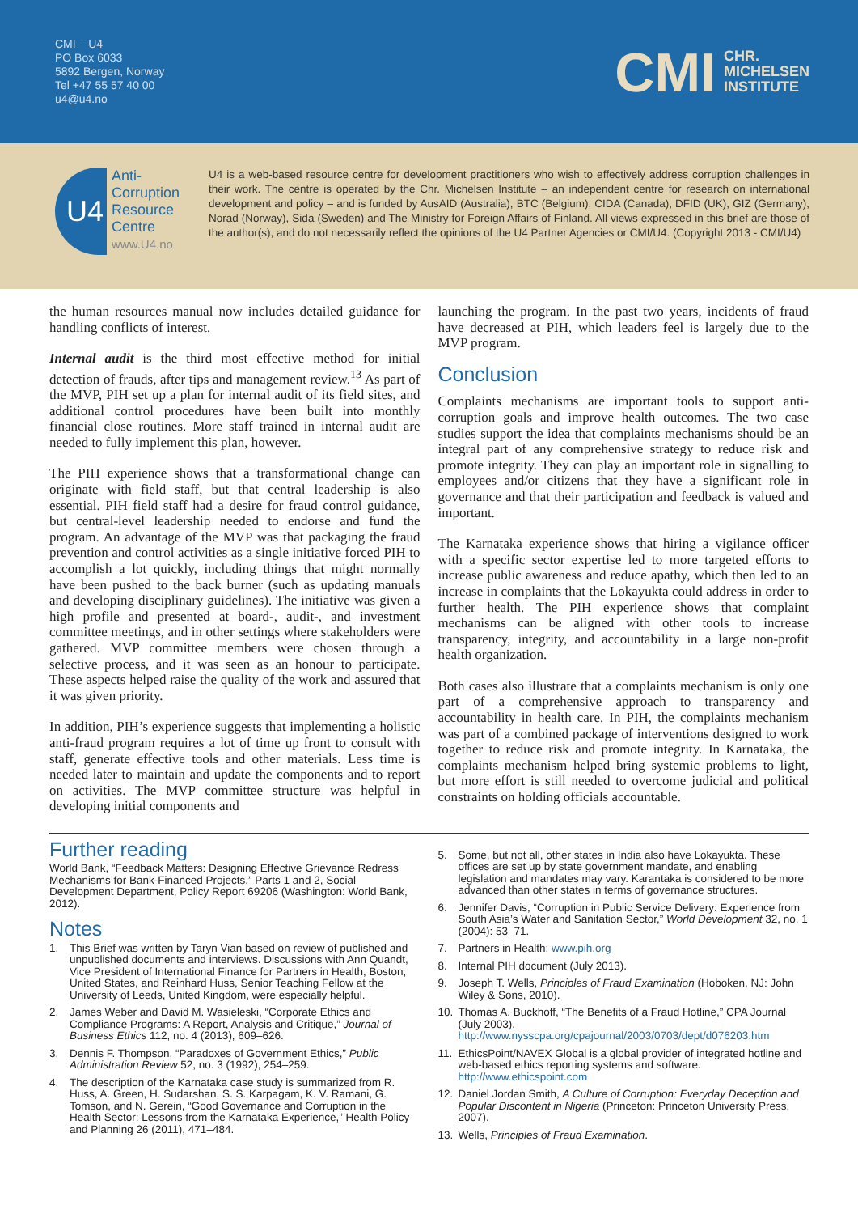CMI – U4
PO Box 6033
5892 Bergen, Norway
Tel +47 55 57 40 00
u4@u4.no
CMI CHR.
MICHELSEN
INSTITUTE
U4
Anti-
Corruption
Resource
Centre
www.U4.no
U4 is a web-based resource centre for development practitioners who wish to effectively address corruption challenges in their work. The centre is operated by the Chr. Michelsen Institute – an independent centre for research on international development and policy – and is funded by AusAID (Australia), BTC (Belgium), CIDA (Canada), DFID (UK), GIZ (Germany), Norad (Norway), Sida (Sweden) and The Ministry for Foreign Affairs of Finland. All views expressed in this brief are those of the author(s), and do not necessarily reflect the opinions of the U4 Partner Agencies or CMI/U4. (Copyright 2013 - CMI/U4)
the human resources manual now includes detailed guidance for handling conflicts of interest.
Internal audit is the third most effective method for initial detection of frauds, after tips and management review.<sup>13</sup> As part of the MVP, PIH set up a plan for internal audit of its field sites, and additional control procedures have been built into monthly financial close routines. More staff trained in internal audit are needed to fully implement this plan, however.
The PIH experience shows that a transformational change can originate with field staff, but that central leadership is also essential. PIH field staff had a desire for fraud control guidance, but central-level leadership needed to endorse and fund the program. An advantage of the MVP was that packaging the fraud prevention and control activities as a single initiative forced PIH to accomplish a lot quickly, including things that might normally have been pushed to the back burner (such as updating manuals and developing disciplinary guidelines). The initiative was given a high profile and presented at board-, audit-, and investment committee meetings, and in other settings where stakeholders were gathered. MVP committee members were chosen through a selective process, and it was seen as an honour to participate. These aspects helped raise the quality of the work and assured that it was given priority.
In addition, PIH’s experience suggests that implementing a holistic anti-fraud program requires a lot of time up front to consult with staff, generate effective tools and other materials. Less time is needed later to maintain and update the components and to report on activities. The MVP committee structure was helpful in developing initial components and
launching the program. In the past two years, incidents of fraud have decreased at PIH, which leaders feel is largely due to the MVP program.
Conclusion
Complaints mechanisms are important tools to support anti-corruption goals and improve health outcomes. The two case studies support the idea that complaints mechanisms should be an integral part of any comprehensive strategy to reduce risk and promote integrity. They can play an important role in signalling to employees and/or citizens that they have a significant role in governance and that their participation and feedback is valued and important.
The Karnataka experience shows that hiring a vigilance officer with a specific sector expertise led to more targeted efforts to increase public awareness and reduce apathy, which then led to an increase in complaints that the Lokayukta could address in order to further health. The PIH experience shows that complaint mechanisms can be aligned with other tools to increase transparency, integrity, and accountability in a large non-profit health organization.
Both cases also illustrate that a complaints mechanism is only one part of a comprehensive approach to transparency and accountability in health care. In PIH, the complaints mechanism was part of a combined package of interventions designed to work together to reduce risk and promote integrity. In Karnataka, the complaints mechanism helped bring systemic problems to light, but more effort is still needed to overcome judicial and political constraints on holding officials accountable.
Further reading
World Bank, “Feedback Matters: Designing Effective Grievance Redress Mechanisms for Bank-Financed Projects,” Parts 1 and 2, Social Development Department, Policy Report 69206 (Washington: World Bank, 2012).
Notes
1. This Brief was written by Taryn Vian based on review of published and unpublished documents and interviews. Discussions with Ann Quandt, Vice President of International Finance for Partners in Health, Boston, United States, and Reinhard Huss, Senior Teaching Fellow at the University of Leeds, United Kingdom, were especially helpful.
2. James Weber and David M. Wasieleski, “Corporate Ethics and Compliance Programs: A Report, Analysis and Critique,” Journal of Business Ethics 112, no. 4 (2013), 609–626.
3. Dennis F. Thompson, “Paradoxes of Government Ethics,” Public Administration Review 52, no. 3 (1992), 254–259.
4. The description of the Karnataka case study is summarized from R. Huss, A. Green, H. Sudarshan, S. S. Karpagam, K. V. Ramani, G. Tomson, and N. Gerein, “Good Governance and Corruption in the Health Sector: Lessons from the Karnataka Experience,” Health Policy and Planning 26 (2011), 471–484.
5. Some, but not all, other states in India also have Lokayukta. These offices are set up by state government mandate, and enabling legislation and mandates may vary. Karantaka is considered to be more advanced than other states in terms of governance structures.
6. Jennifer Davis, “Corruption in Public Service Delivery: Experience from South Asia’s Water and Sanitation Sector,” World Development 32, no. 1 (2004): 53–71.
7. Partners in Health: www.pih.org
8. Internal PIH document (July 2013).
9. Joseph T. Wells, Principles of Fraud Examination (Hoboken, NJ: John Wiley & Sons, 2010).
10. Thomas A. Buckhoff, “The Benefits of a Fraud Hotline,” CPA Journal (July 2003), http://www.nysscpa.org/cpajournal/2003/0703/dept/d076203.htm
11. EthicsPoint/NAVEX Global is a global provider of integrated hotline and web-based ethics reporting systems and software. http://www.ethicspoint.com
12. Daniel Jordan Smith, A Culture of Corruption: Everyday Deception and Popular Discontent in Nigeria (Princeton: Princeton University Press, 2007).
13. Wells, Principles of Fraud Examination.